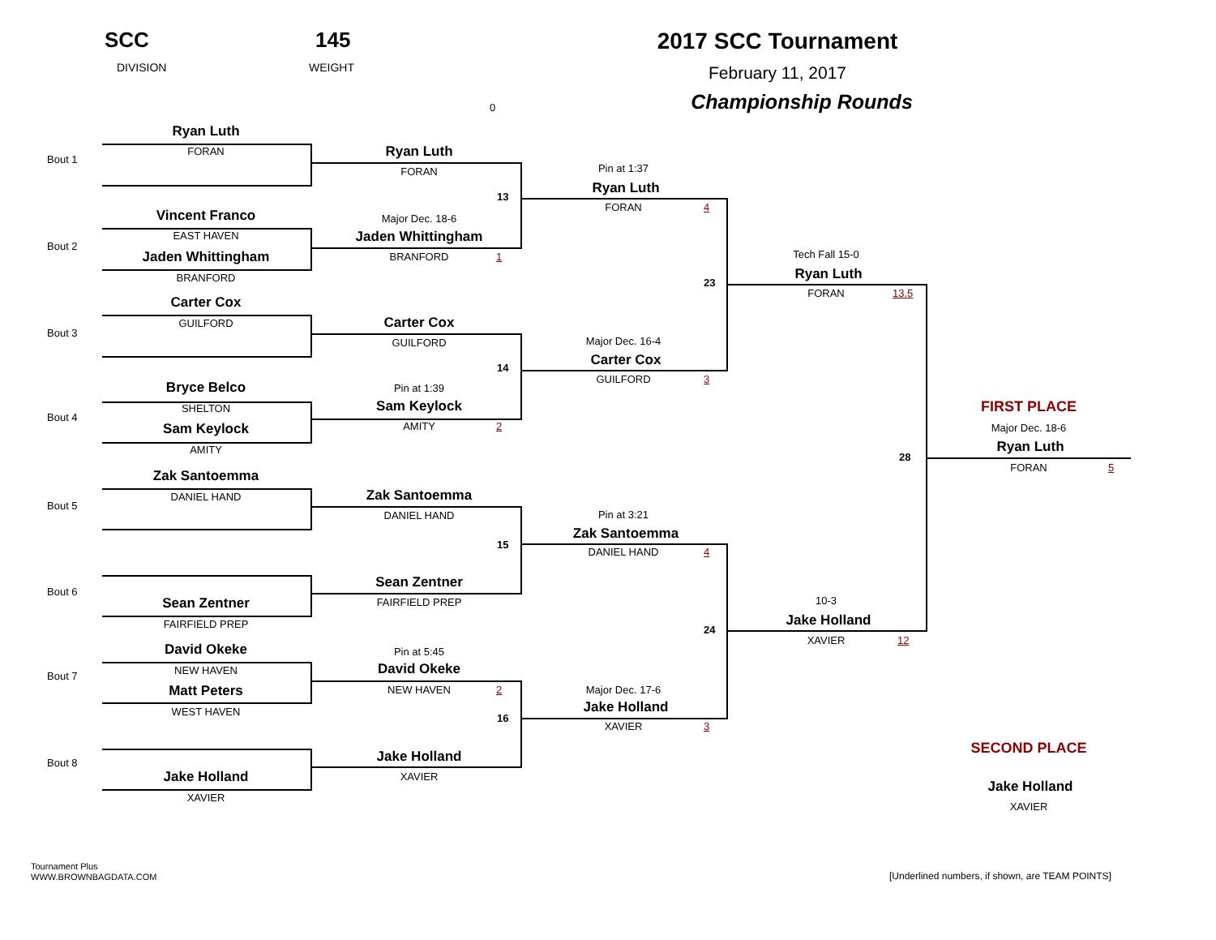SCC
DIVISION
145
WEIGHT
2017 SCC Tournament
February 11, 2017
Championship Rounds
0
Bout 1
Ryan Luth
FORAN
Bout 2
Vincent Franco
EAST HAVEN
Jaden Whittingham
BRANFORD
Bout 3
Carter Cox
GUILFORD
Bout 4
Bryce Belco
SHELTON
Sam Keylock
AMITY
Bout 5
Zak Santoemma
DANIEL HAND
Bout 6
Sean Zentner
FAIRFIELD PREP
Bout 7
David Okeke
NEW HAVEN
Matt Peters
WEST HAVEN
Bout 8
Jake Holland
XAVIER
Ryan Luth
FORAN
13
Major Dec. 18-6
Jaden Whittingham
BRANFORD
1
Carter Cox
GUILFORD
14
Pin at 1:39
Sam Keylock
AMITY
2
Zak Santoemma
DANIEL HAND
15
Sean Zentner
FAIRFIELD PREP
Pin at 5:45
David Okeke
NEW HAVEN
2
16
Jake Holland
XAVIER
Pin at 1:37
Ryan Luth
FORAN
4
23
Major Dec. 16-4
Carter Cox
GUILFORD
3
Pin at 3:21
Zak Santoemma
DANIEL HAND
4
24
Major Dec. 17-6
Jake Holland
XAVIER
3
Tech Fall 15-0
Ryan Luth
FORAN
13.5
28
10-3
Jake Holland
XAVIER
12
FIRST PLACE
Major Dec. 18-6
Ryan Luth
FORAN
5
SECOND PLACE
Jake Holland
XAVIER
Tournament Plus
WWW.BROWNBAGDATA.COM
[Underlined numbers, if shown, are TEAM POINTS]